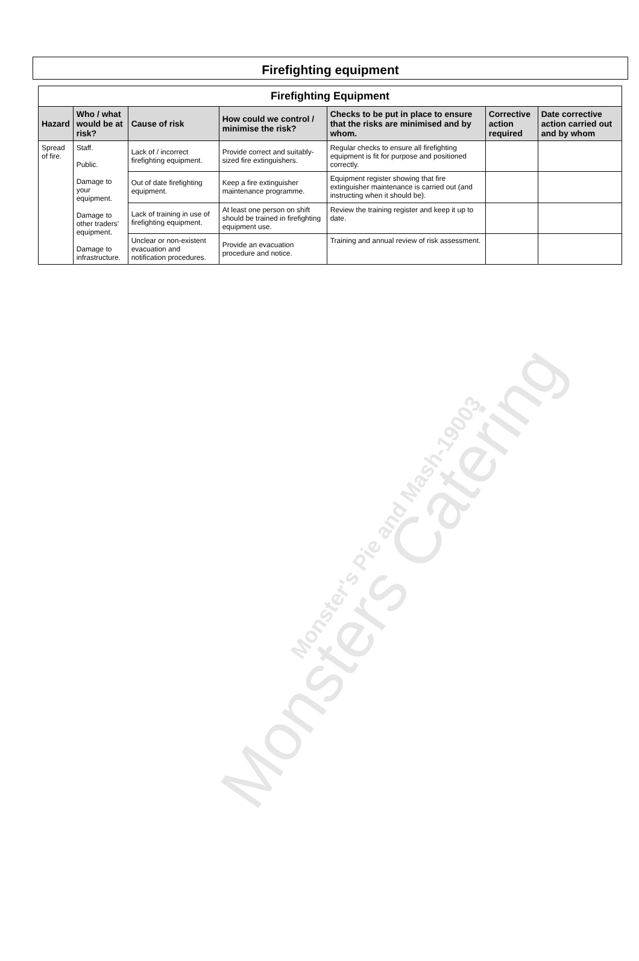Monsters Catering
Monster's Pie and Mash-19003
Firefighting equipment
| Firefighting Equipment | | | | | | |
| --- | --- | --- | --- | --- | --- | --- |
| Hazard | Who / what would be at risk? | Cause of risk | How could we control / minimise the risk? | Checks to be put in place to ensure that the risks are minimised and by whom. | Corrective action required | Date corrective action carried out and by whom |
| Spread of fire. | Staff. Public. Damage to your equipment. Damage to other traders' equipment. Damage to infrastructure. | Lack of / incorrect firefighting equipment. | Provide correct and suitably-sized fire extinguishers. | Regular checks to ensure all firefighting equipment is fit for purpose and positioned correctly. | | |
| | | Out of date firefighting equipment. | Keep a fire extinguisher maintenance programme. | Equipment register showing that fire extinguisher maintenance is carried out (and instructing when it should be). | | |
| | | Lack of training in use of firefighting equipment. | At least one person on shift should be trained in firefighting equipment use. | Review the training register and keep it up to date. | | |
| | | Unclear or non-existent evacuation and notification procedures. | Provide an evacuation procedure and notice. | Training and annual review of risk assessment. | | |